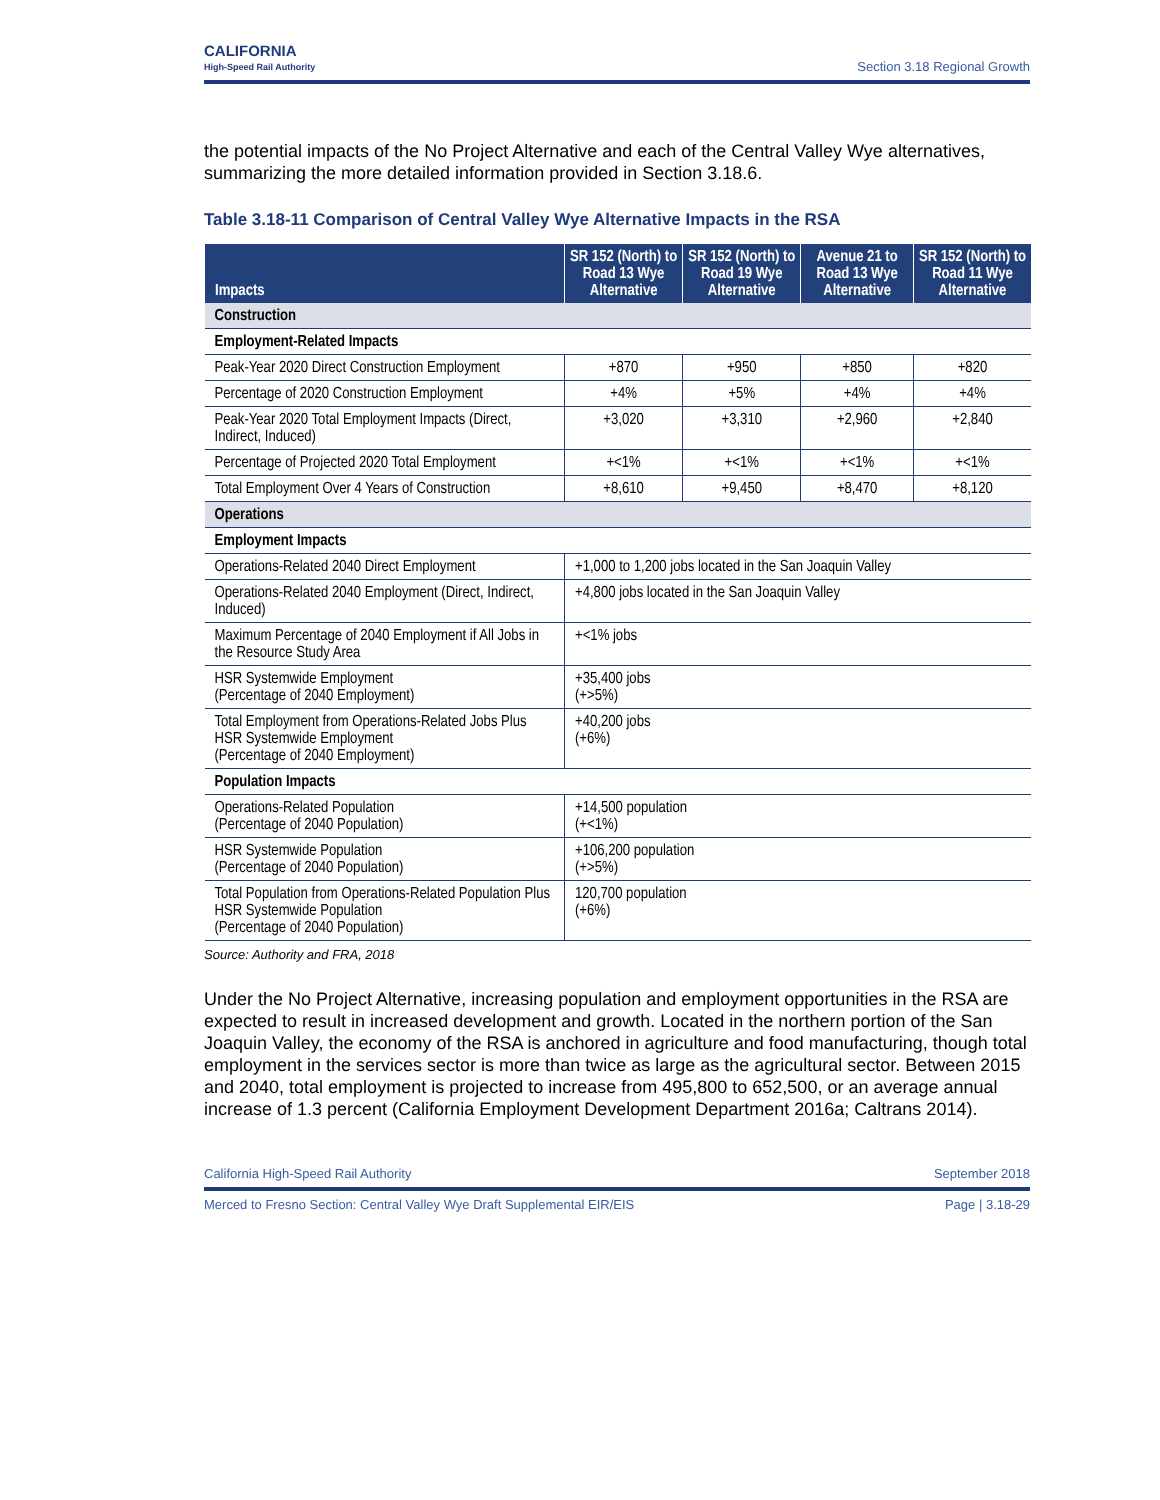CALIFORNIA
High-Speed Rail Authority
Section 3.18 Regional Growth
the potential impacts of the No Project Alternative and each of the Central Valley Wye alternatives, summarizing the more detailed information provided in Section 3.18.6.
Table 3.18-11 Comparison of Central Valley Wye Alternative Impacts in the RSA
| Impacts | SR 152 (North) to Road 13 Wye Alternative | SR 152 (North) to Road 19 Wye Alternative | Avenue 21 to Road 13 Wye Alternative | SR 152 (North) to Road 11 Wye Alternative |
| --- | --- | --- | --- | --- |
| Construction | | | | |
| Employment-Related Impacts | | | | |
| Peak-Year 2020 Direct Construction Employment | +870 | +950 | +850 | +820 |
| Percentage of 2020 Construction Employment | +4% | +5% | +4% | +4% |
| Peak-Year 2020 Total Employment Impacts (Direct, Indirect, Induced) | +3,020 | +3,310 | +2,960 | +2,840 |
| Percentage of Projected 2020 Total Employment | +<1% | +<1% | +<1% | +<1% |
| Total Employment Over 4 Years of Construction | +8,610 | +9,450 | +8,470 | +8,120 |
| Operations | | | | |
| Employment Impacts | | | | |
| Operations-Related 2040 Direct Employment | +1,000 to 1,200 jobs located in the San Joaquin Valley | | | |
| Operations-Related 2040 Employment (Direct, Indirect, Induced) | +4,800 jobs located in the San Joaquin Valley | | | |
| Maximum Percentage of 2040 Employment if All Jobs in the Resource Study Area | +<1% jobs | | | |
| HSR Systemwide Employment (Percentage of 2040 Employment) | +35,400 jobs (+>5%) | | | |
| Total Employment from Operations-Related Jobs Plus HSR Systemwide Employment (Percentage of 2040 Employment) | +40,200 jobs (+6%) | | | |
| Population Impacts | | | | |
| Operations-Related Population (Percentage of 2040 Population) | +14,500 population (+<1%) | | | |
| HSR Systemwide Population (Percentage of 2040 Population) | +106,200 population (+>5%) | | | |
| Total Population from Operations-Related Population Plus HSR Systemwide Population (Percentage of 2040 Population) | 120,700 population (+6%) | | | |
Source: Authority and FRA, 2018
Under the No Project Alternative, increasing population and employment opportunities in the RSA are expected to result in increased development and growth. Located in the northern portion of the San Joaquin Valley, the economy of the RSA is anchored in agriculture and food manufacturing, though total employment in the services sector is more than twice as large as the agricultural sector. Between 2015 and 2040, total employment is projected to increase from 495,800 to 652,500, or an average annual increase of 1.3 percent (California Employment Development Department 2016a; Caltrans 2014).
California High-Speed Rail Authority September 2018
Merced to Fresno Section: Central Valley Wye Draft Supplemental EIR/EIS Page | 3.18-29